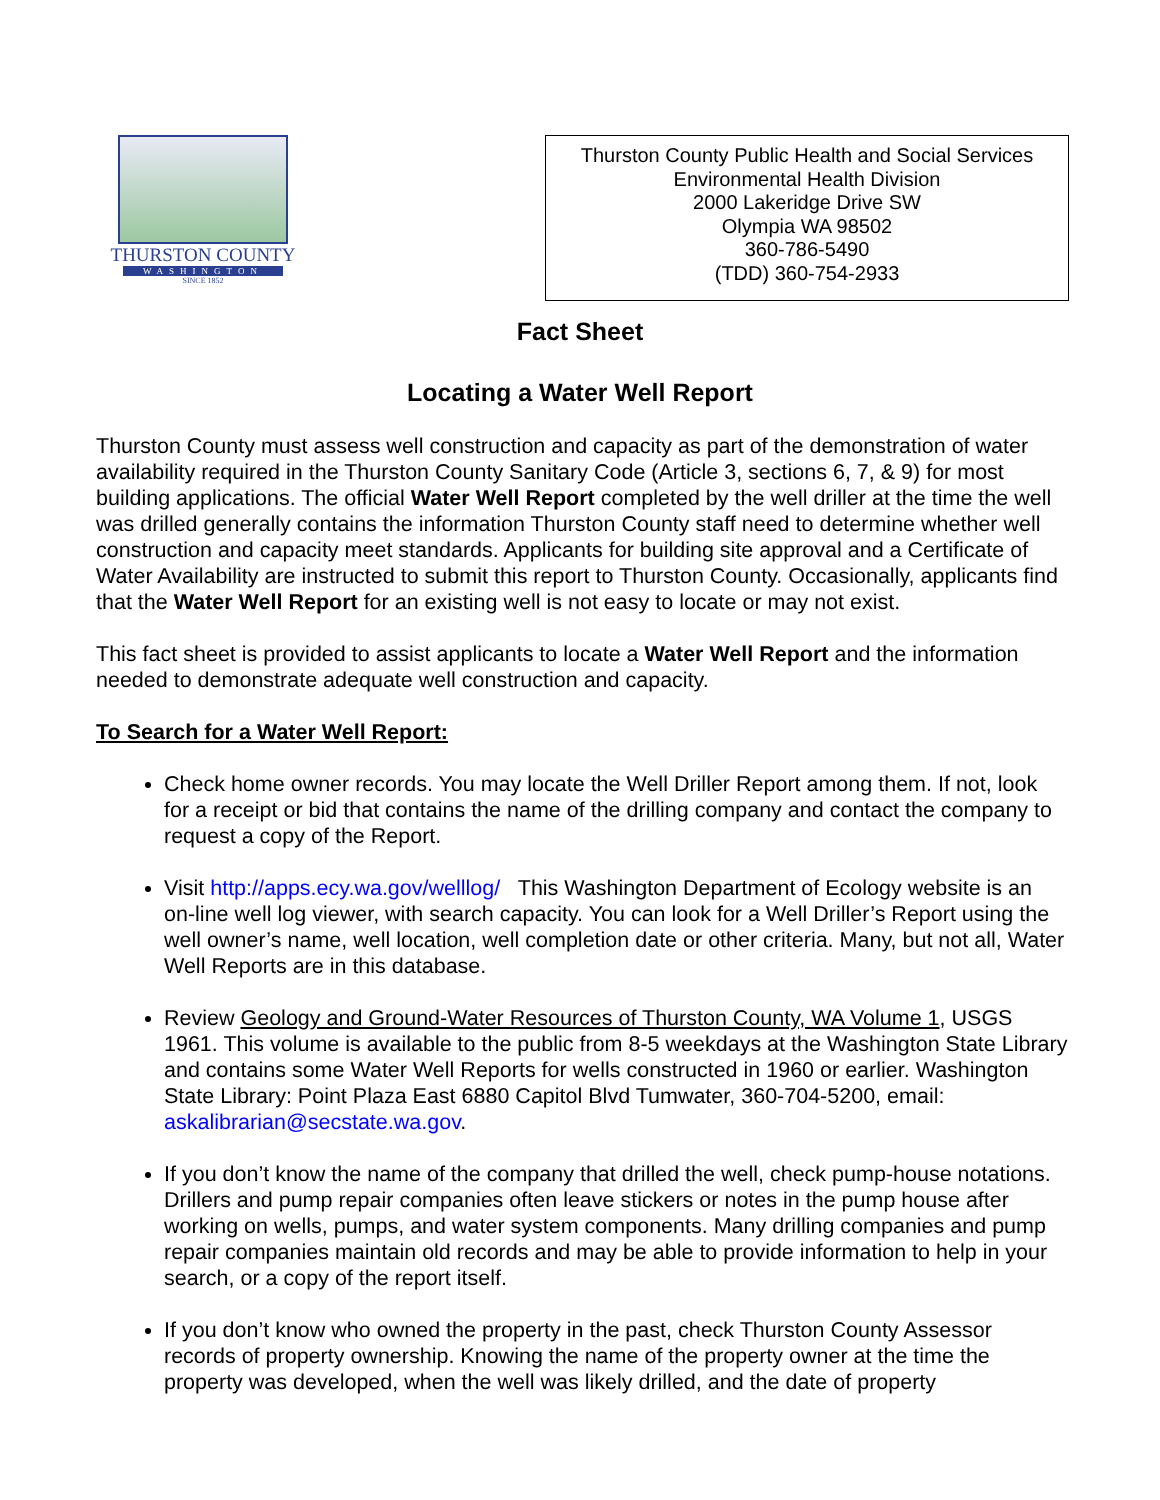THURSTON COUNTY
WASHINGTON
SINCE 1852
Thurston County Public Health and Social Services
Environmental Health Division
2000 Lakeridge Drive SW
Olympia WA 98502
360-786-5490
(TDD) 360-754-2933
Fact Sheet
Locating a Water Well Report
Thurston County must assess well construction and capacity as part of the demonstration of water availability required in the Thurston County Sanitary Code (Article 3, sections 6, 7, & 9) for most building applications. The official Water Well Report completed by the well driller at the time the well was drilled generally contains the information Thurston County staff need to determine whether well construction and capacity meet standards. Applicants for building site approval and a Certificate of Water Availability are instructed to submit this report to Thurston County. Occasionally, applicants find that the Water Well Report for an existing well is not easy to locate or may not exist.
This fact sheet is provided to assist applicants to locate a Water Well Report and the information needed to demonstrate adequate well construction and capacity.
To Search for a Water Well Report:
Check home owner records. You may locate the Well Driller Report among them. If not, look for a receipt or bid that contains the name of the drilling company and contact the company to request a copy of the Report.
Visit http://apps.ecy.wa.gov/welllog/ This Washington Department of Ecology website is an on-line well log viewer, with search capacity. You can look for a Well Driller’s Report using the well owner’s name, well location, well completion date or other criteria. Many, but not all, Water Well Reports are in this database.
Review Geology and Ground-Water Resources of Thurston County, WA Volume 1, USGS 1961. This volume is available to the public from 8-5 weekdays at the Washington State Library and contains some Water Well Reports for wells constructed in 1960 or earlier. Washington State Library: Point Plaza East 6880 Capitol Blvd Tumwater, 360-704-5200, email: askalibrarian@secstate.wa.gov.
If you don’t know the name of the company that drilled the well, check pump-house notations. Drillers and pump repair companies often leave stickers or notes in the pump house after working on wells, pumps, and water system components. Many drilling companies and pump repair companies maintain old records and may be able to provide information to help in your search, or a copy of the report itself.
If you don’t know who owned the property in the past, check Thurston County Assessor records of property ownership. Knowing the name of the property owner at the time the property was developed, when the well was likely drilled, and the date of property